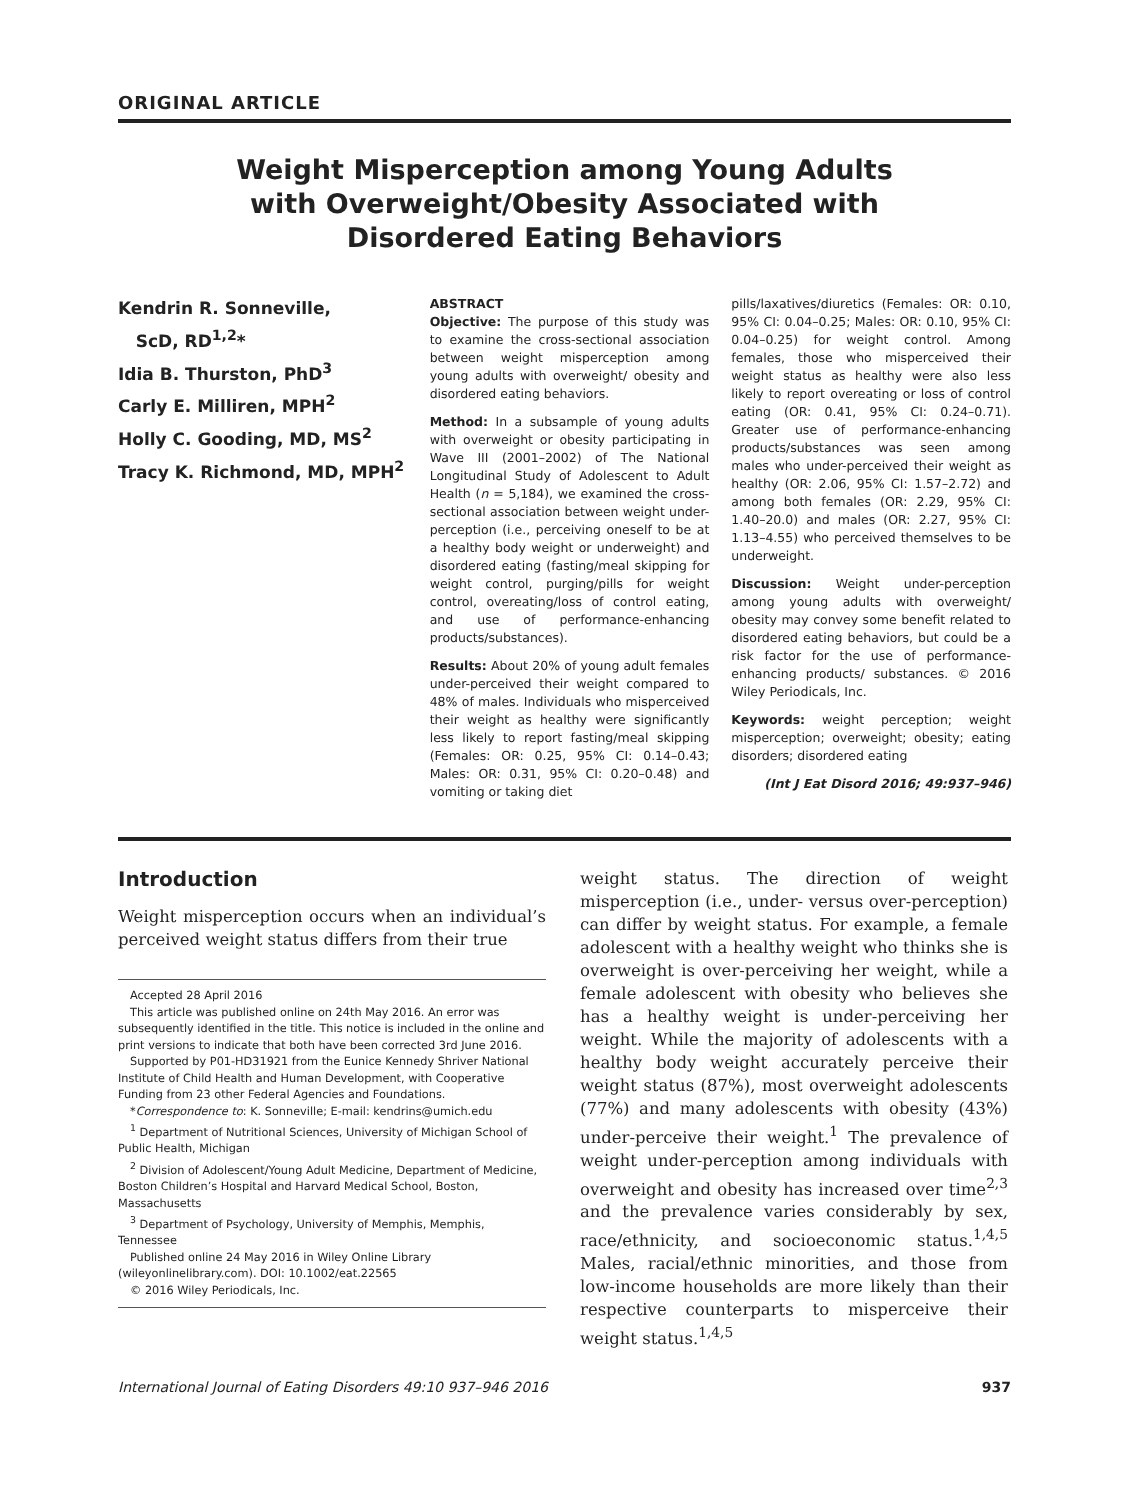ORIGINAL ARTICLE
Weight Misperception among Young Adults
with Overweight/Obesity Associated with
Disordered Eating Behaviors
Kendrin R. Sonneville,
ScD, RD<sup>1,2</sup>*
Idia B. Thurston, PhD<sup>3</sup>
Carly E. Milliren, MPH<sup>2</sup>
Holly C. Gooding, MD, MS<sup>2</sup>
Tracy K. Richmond, MD, MPH<sup>2</sup>
ABSTRACT
Objective: The purpose of this study was to examine the cross-sectional association between weight misperception among young adults with overweight/ obesity and disordered eating behaviors.
Method: In a subsample of young adults with overweight or obesity participating in Wave III (2001–2002) of The National Longitudinal Study of Adolescent to Adult Health (n = 5,184), we examined the cross-sectional association between weight under-perception (i.e., perceiving oneself to be at a healthy body weight or underweight) and disordered eating (fasting/meal skipping for weight control, purging/pills for weight control, overeating/loss of control eating, and use of performance-enhancing products/substances).
Results: About 20% of young adult females under-perceived their weight compared to 48% of males. Individuals who misperceived their weight as healthy were significantly less likely to report fasting/meal skipping (Females: OR: 0.25, 95% CI: 0.14–0.43; Males: OR: 0.31, 95% CI: 0.20–0.48) and vomiting or taking diet
pills/laxatives/diuretics (Females: OR: 0.10, 95% CI: 0.04–0.25; Males: OR: 0.10, 95% CI: 0.04–0.25) for weight control. Among females, those who misperceived their weight status as healthy were also less likely to report overeating or loss of control eating (OR: 0.41, 95% CI: 0.24–0.71). Greater use of performance-enhancing products/substances was seen among males who under-perceived their weight as healthy (OR: 2.06, 95% CI: 1.57–2.72) and among both females (OR: 2.29, 95% CI: 1.40–20.0) and males (OR: 2.27, 95% CI: 1.13–4.55) who perceived themselves to be underweight.
Discussion: Weight under-perception among young adults with overweight/ obesity may convey some benefit related to disordered eating behaviors, but could be a risk factor for the use of performance-enhancing products/ substances. © 2016 Wiley Periodicals, Inc.
Keywords: weight perception; weight misperception; overweight; obesity; eating disorders; disordered eating
(Int J Eat Disord 2016; 49:937–946)
Introduction
Weight misperception occurs when an individual’s perceived weight status differs from their true
Accepted 28 April 2016
This article was published online on 24th May 2016. An error was subsequently identified in the title. This notice is included in the online and print versions to indicate that both have been corrected 3rd June 2016.
Supported by P01-HD31921 from the Eunice Kennedy Shriver National Institute of Child Health and Human Development, with Cooperative Funding from 23 other Federal Agencies and Foundations.
*Correspondence to: K. Sonneville; E-mail: kendrins@umich.edu
<sup>1</sup> Department of Nutritional Sciences, University of Michigan School of Public Health, Michigan
<sup>2</sup> Division of Adolescent/Young Adult Medicine, Department of Medicine, Boston Children’s Hospital and Harvard Medical School, Boston, Massachusetts
<sup>3</sup> Department of Psychology, University of Memphis, Memphis, Tennessee
Published online 24 May 2016 in Wiley Online Library (wileyonlinelibrary.com). DOI: 10.1002/eat.22565
© 2016 Wiley Periodicals, Inc.
weight status. The direction of weight misperception (i.e., under- versus over-perception) can differ by weight status. For example, a female adolescent with a healthy weight who thinks she is overweight is over-perceiving her weight, while a female adolescent with obesity who believes she has a healthy weight is under-perceiving her weight. While the majority of adolescents with a healthy body weight accurately perceive their weight status (87%), most overweight adolescents (77%) and many adolescents with obesity (43%) under-perceive their weight.<sup>1</sup> The prevalence of weight under-perception among individuals with overweight and obesity has increased over time<sup>2,3</sup> and the prevalence varies considerably by sex, race/ethnicity, and socioeconomic status.<sup>1,4,5</sup> Males, racial/ethnic minorities, and those from low-income households are more likely than their respective counterparts to misperceive their weight status.<sup>1,4,5</sup>
International Journal of Eating Disorders 49:10 937–946 2016 937